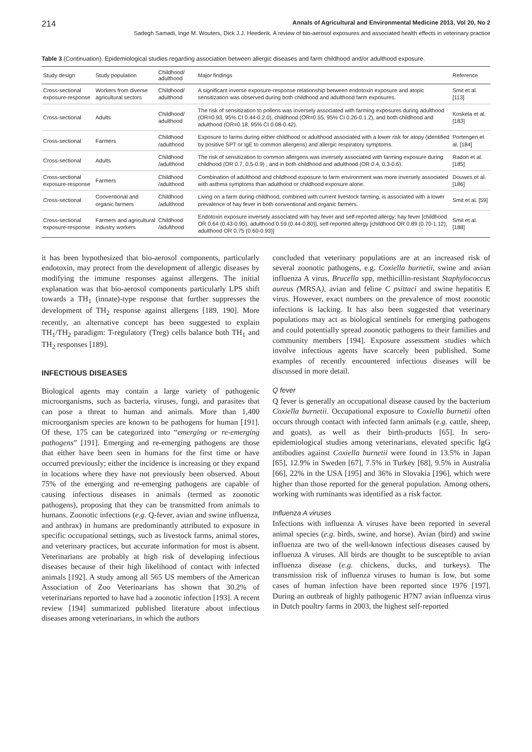214 Annals of Agricultural and Environmental Medicine 2013, Vol 20, No 2
Sadegh Samadi, Inge M. Wouters, Dick J.J. Heederik. A review of bio-aerosol exposures and associated health effects in veterinary practice
Table 3 (Continuation). Epidemiological studies regarding association between allergic diseases and farm childhood and/or adulthood exposure.
| Study design | Study population | Childhood/ adulthood | Major findings | Reference |
| --- | --- | --- | --- | --- |
| Cross-sectional exposure-response | Workers from diverse agricultural sectors | Childhood/ adulthood | A significant inverse exposure-response relationship between endotoxin exposure and atopic sensitization was observed during both childhood and adulthood farm exposures. | Smit et al. [113] |
| Cross-sectional | Adults | Childhood/ adulthood | The risk of sensitization to pollens was inversely associated with farming exposures during adulthood (OR=0.93, 95% CI 0.44-0.2.0), childhood (OR=0.55, 95% CI 0.26-0.1.2), and both childhood and adulthood (OR=0.18, 95% CI 0.08-0.42). | Koskela et al. [183] |
| Cross-sectional | Farmers | Childhood /adulthood | Exposure to farms during either childhood or adulthood associated with a lower risk for atopy (identified by positive SPT or IgE to common allergens) and allergic respiratory symptoms. | Portengen et al. [184] |
| Cross-sectional | Adults | Childhood /adulthood | The risk of sensitization to common allergens was inversely associated with farming exposure during childhood (OR 0.7, 0.5-0.9) , and in both childhood and adulthood (OR 0.4, 0.3-0.6). | Radon et al. [185] |
| Cross-sectional exposure-response | Farmers | Childhood /adulthood | Combination of adulthood and childhood exposure to farm environment was more inversely associated with asthma symptoms than adulthood or childhood exposure alone. | Douwes et al. [186] |
| Cross-sectional | Conventional and organic farmers | Childhood /adulthood | Living on a farm during childhood, combined with current livestock farming, is associated with a lower prevalence of hay fever in both conventional and organic farmers. | Smit et al. [59] |
| Cross-sectional exposure-response | Farmers and agricultural industry workers | Childhood /adulthood | Endotoxin exposure inversely associated with hay fever and self-reported allergy: hay fever [childhood OR 0.64 (0.43-0.95), adulthood 0.59 (0.44-0.80)], self-reported allergy [childhood OR 0.89 (0.70-1.12), adulthood OR 0.75 (0.60-0.93)] | Smit et al. [188] |
it has been hypothesized that bio-aerosol components, particularly endotoxin, may protect from the development of allergic diseases by modifying the immune responses against allergens. The initial explanation was that bio-aerosol components particularly LPS shift towards a TH<sub>1</sub> (innate)-type response that further suppresses the development of TH<sub>2</sub> response against allergens [189, 190]. More recently, an alternative concept has been suggested to explain TH<sub>1</sub>/TH<sub>2</sub> paradigm: T-regulatory (Treg) cells balance both TH<sub>1</sub> and TH<sub>2</sub> responses [189].
INFECTIOUS DISEASES
Biological agents may contain a large variety of pathogenic microorganisms, such as bacteria, viruses, fungi, and parasites that can pose a threat to human and animals. More than 1,400 microorganism species are known to be pathogens for human [191]. Of these, 175 can be categorized into “emerging or re-emerging pathogens” [191]. Emerging and re-emerging pathogens are those that either have been seen in humans for the first time or have occurred previously; either the incidence is increasing or they expand in locations where they have not previously been observed. About 75% of the emerging and re-emerging pathogens are capable of causing infectious diseases in animals (termed as zoonotic pathogens), proposing that they can be transmitted from animals to humans. Zoonotic infections (e.g. Q-fever, avian and swine influenza, and anthrax) in humans are predominantly attributed to exposure in specific occupational settings, such as livestock farms, animal stores, and veterinary practices, but accurate information for most is absent. Veterinarians are probably at high risk of developing infectious diseases because of their high likelihood of contact with infected animals [192]. A study among all 565 US members of the American Association of Zoo Veterinarians has shown that 30.2% of veterinarians reported to have had a zoonotic infection [193]. A recent review [194] summarized published literature about infectious diseases among veterinarians, in which the authors
concluded that veterinary populations are at an increased risk of several zoonotic pathogens, e.g. Coxiella burnetii, swine and avian influenza A virus, Brucella spp, methicillin-resistant Staphylococcus aureus (MRSA), avian and feline C psittaci and swine hepatitis E virus. However, exact numbers on the prevalence of most zoonotic infections is lacking. It has also been suggested that veterinary populations may act as biological sentinels for emerging pathogens and could potentially spread zoonotic pathogens to their families and community members [194]. Exposure assessment studies which involve infectious agents have scarcely been published. Some examples of recently encountered infectious diseases will be discussed in more detail.
Q fever
Q fever is generally an occupational disease caused by the bacterium Coxiella burnetii. Occupational exposure to Coxiella burnetii often occurs through contact with infected farm animals (e.g. cattle, sheep, and goats), as well as their birth-products [65]. In sero-epidemiological studies among veterinarians, elevated specific IgG antibodies against Coxiella burnetii were found in 13.5% in Japan [65], 12.9% in Sweden [67], 7.5% in Turkey [68], 9.5% in Australia [66], 22% in the USA [195] and 36% in Slovakia [196], which were higher than those reported for the general population. Among others, working with ruminants was identified as a risk factor.
Influenza A viruses
Infections with influenza A viruses have been reported in several animal species (e.g. birds, swine, and horse). Avian (bird) and swine influenza are two of the well-known infectious diseases caused by influenza A viruses. All birds are thought to be susceptible to avian influenza disease (e.g. chickens, ducks, and turkeys). The transmission risk of influenza viruses to human is low, but some cases of human infection have been reported since 1976 [197]. During an outbreak of highly pathogenic H7N7 avian influenza virus in Dutch poultry farms in 2003, the highest self-reported